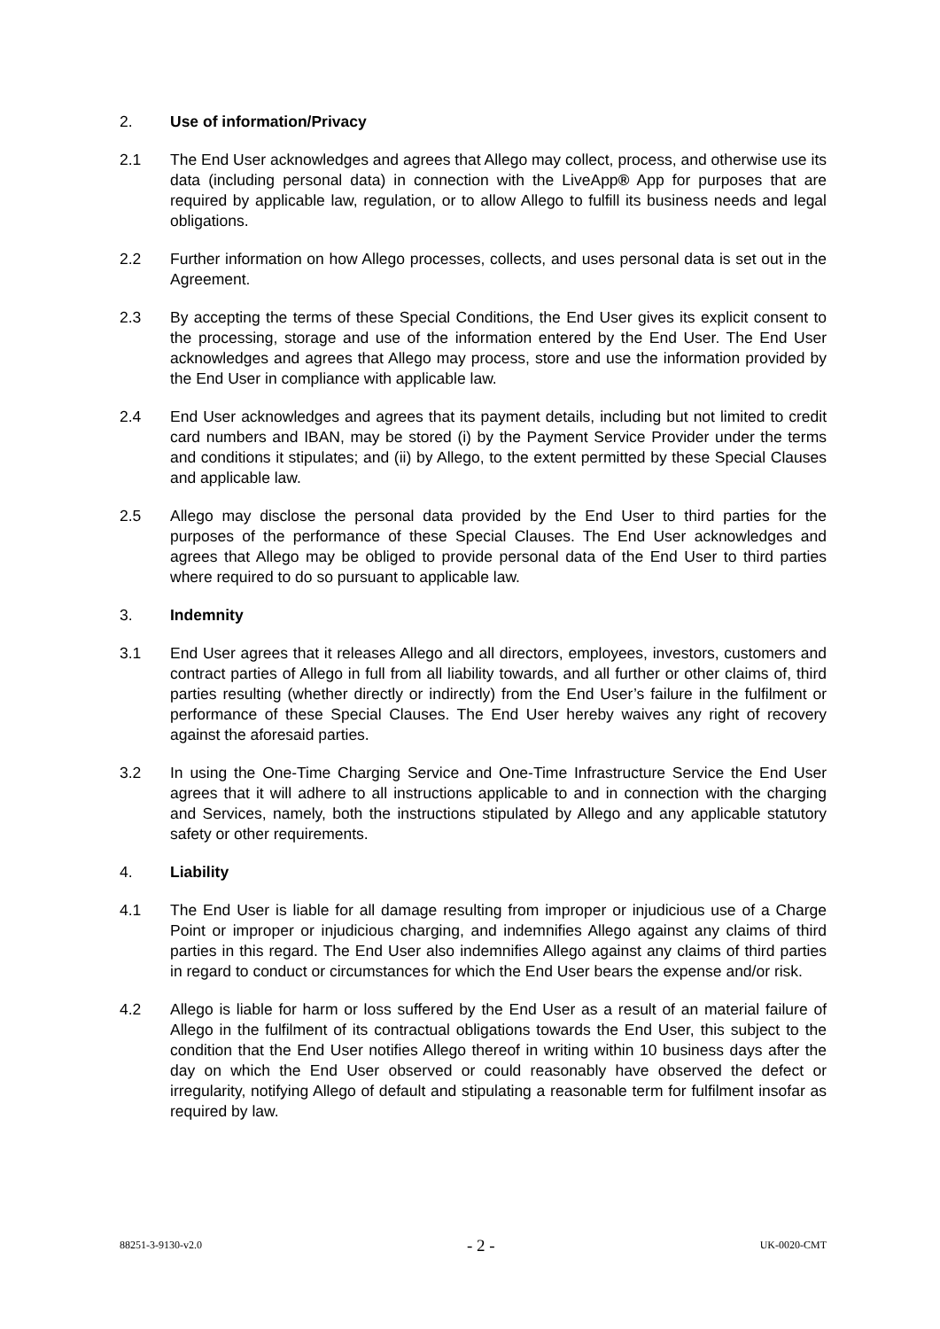2. Use of information/Privacy
2.1 The End User acknowledges and agrees that Allego may collect, process, and otherwise use its data (including personal data) in connection with the LiveApp® App for purposes that are required by applicable law, regulation, or to allow Allego to fulfill its business needs and legal obligations.
2.2 Further information on how Allego processes, collects, and uses personal data is set out in the Agreement.
2.3 By accepting the terms of these Special Conditions, the End User gives its explicit consent to the processing, storage and use of the information entered by the End User. The End User acknowledges and agrees that Allego may process, store and use the information provided by the End User in compliance with applicable law.
2.4 End User acknowledges and agrees that its payment details, including but not limited to credit card numbers and IBAN, may be stored (i) by the Payment Service Provider under the terms and conditions it stipulates; and (ii) by Allego, to the extent permitted by these Special Clauses and applicable law.
2.5 Allego may disclose the personal data provided by the End User to third parties for the purposes of the performance of these Special Clauses. The End User acknowledges and agrees that Allego may be obliged to provide personal data of the End User to third parties where required to do so pursuant to applicable law.
3. Indemnity
3.1 End User agrees that it releases Allego and all directors, employees, investors, customers and contract parties of Allego in full from all liability towards, and all further or other claims of, third parties resulting (whether directly or indirectly) from the End User’s failure in the fulfilment or performance of these Special Clauses. The End User hereby waives any right of recovery against the aforesaid parties.
3.2 In using the One-Time Charging Service and One-Time Infrastructure Service the End User agrees that it will adhere to all instructions applicable to and in connection with the charging and Services, namely, both the instructions stipulated by Allego and any applicable statutory safety or other requirements.
4. Liability
4.1 The End User is liable for all damage resulting from improper or injudicious use of a Charge Point or improper or injudicious charging, and indemnifies Allego against any claims of third parties in this regard. The End User also indemnifies Allego against any claims of third parties in regard to conduct or circumstances for which the End User bears the expense and/or risk.
4.2 Allego is liable for harm or loss suffered by the End User as a result of an material failure of Allego in the fulfilment of its contractual obligations towards the End User, this subject to the condition that the End User notifies Allego thereof in writing within 10 business days after the day on which the End User observed or could reasonably have observed the defect or irregularity, notifying Allego of default and stipulating a reasonable term for fulfilment insofar as required by law.
88251-3-9130-v2.0 - 2 - UK-0020-CMT